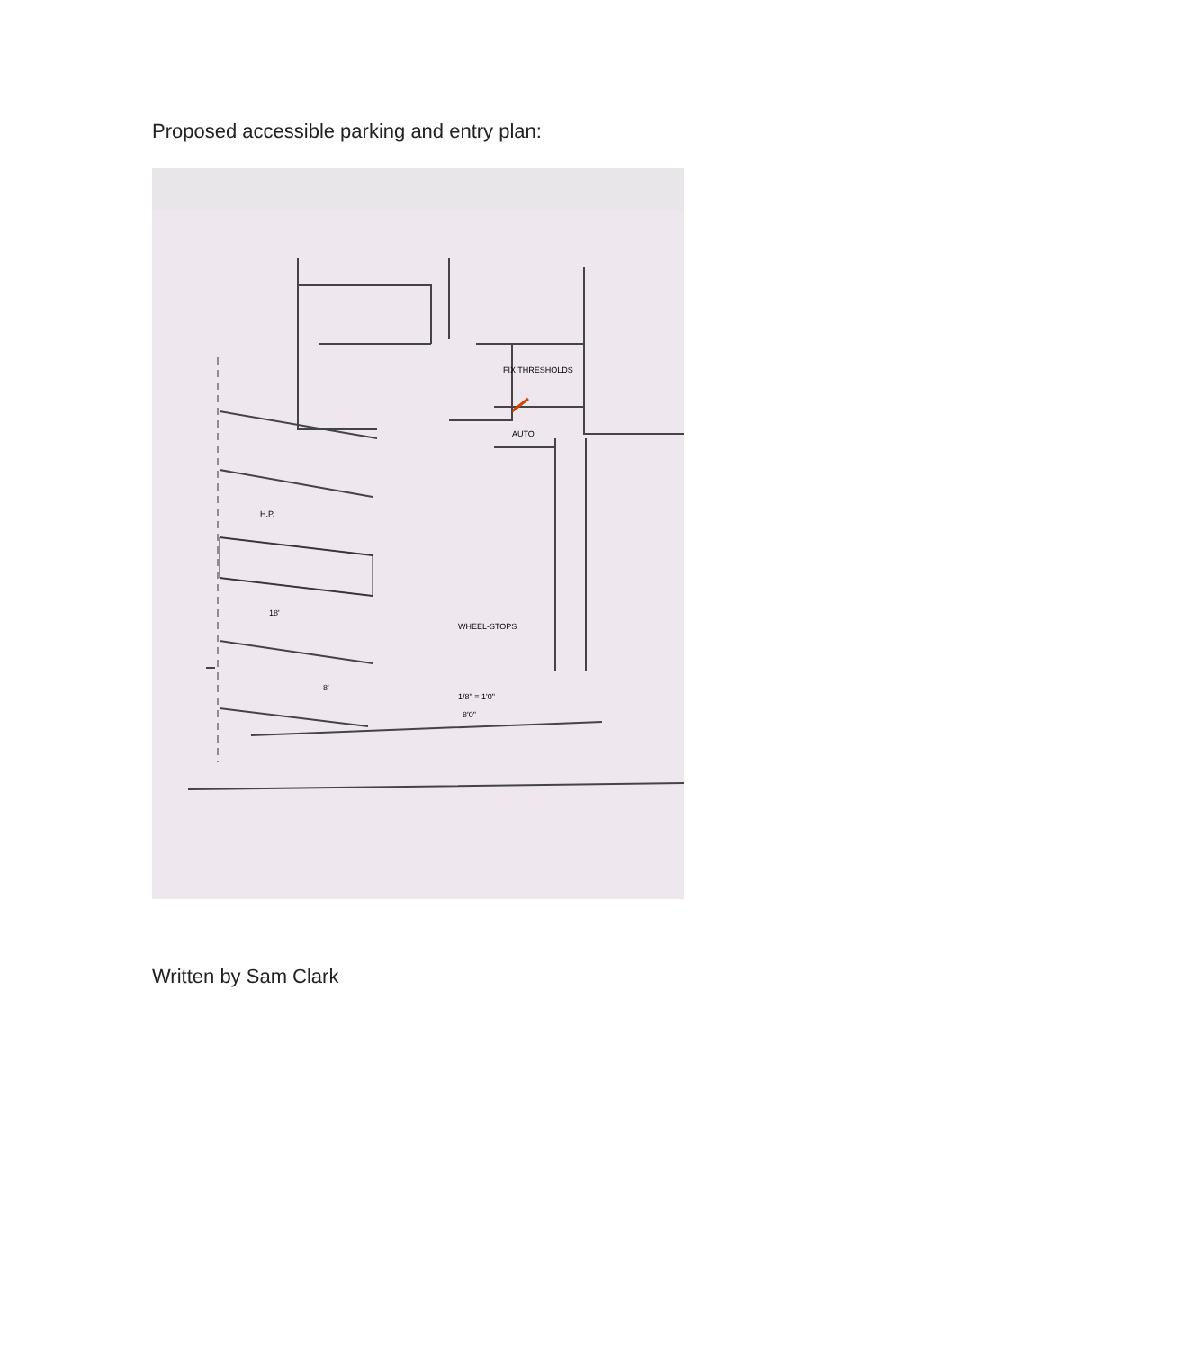Proposed accessible parking and entry plan:
FIX THRESHOLDS
AUTO
H.P.
18'
8'
WHEEL-STOPS
1/8" = 1'0"
8'0"
Written by Sam Clark